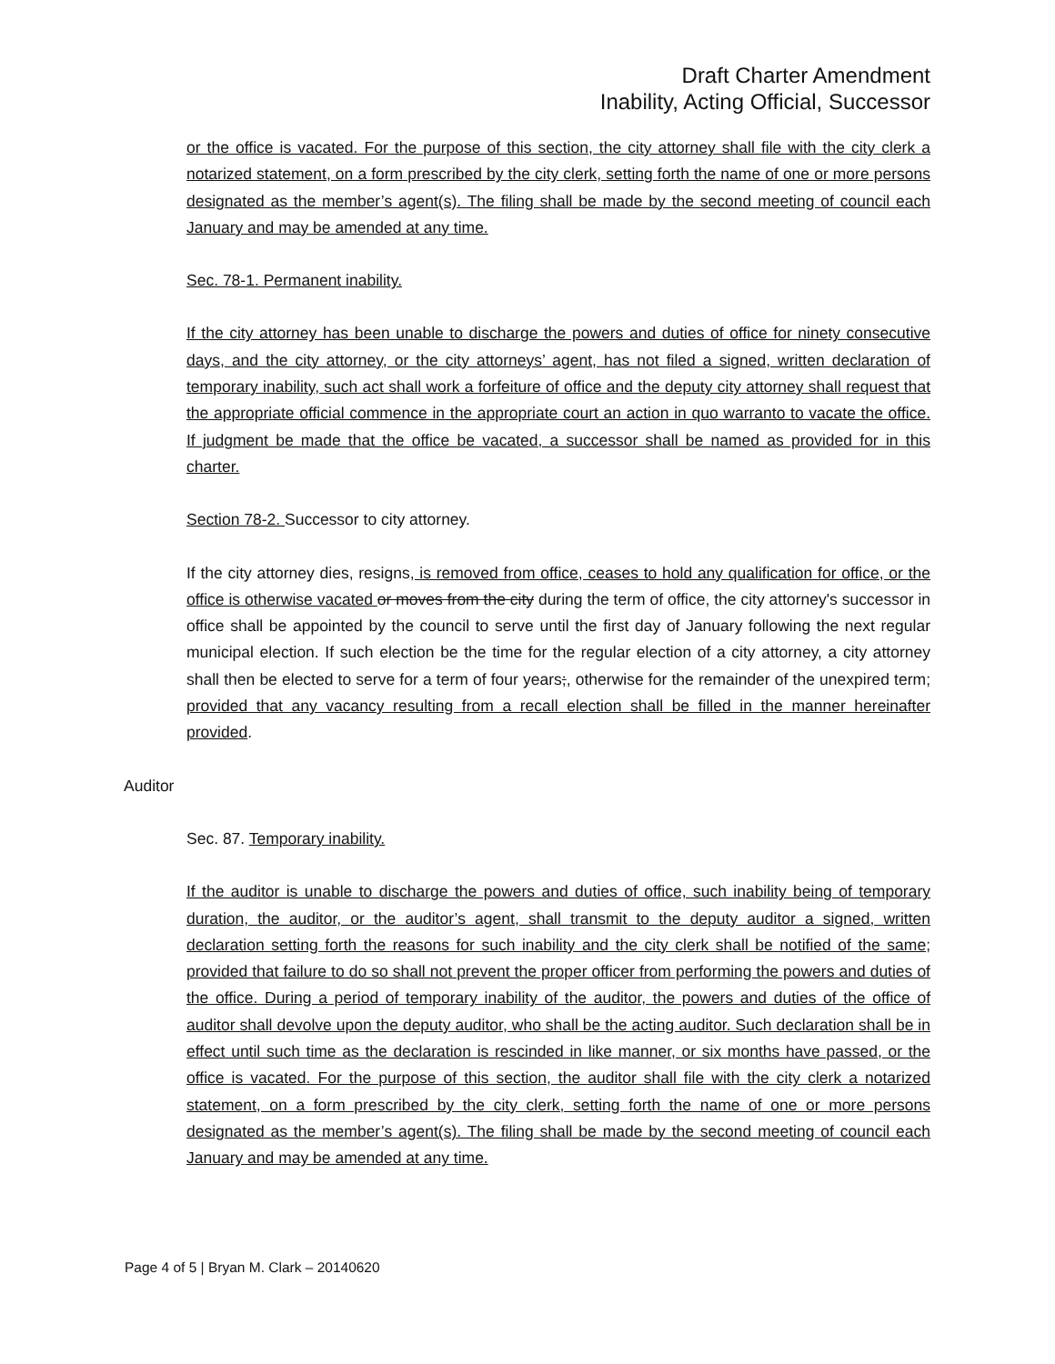Draft Charter Amendment
Inability, Acting Official, Successor
or the office is vacated. For the purpose of this section, the city attorney shall file with the city clerk a notarized statement, on a form prescribed by the city clerk, setting forth the name of one or more persons designated as the member’s agent(s). The filing shall be made by the second meeting of council each January and may be amended at any time.
Sec. 78-1. Permanent inability.
If the city attorney has been unable to discharge the powers and duties of office for ninety consecutive days, and the city attorney, or the city attorneys’ agent, has not filed a signed, written declaration of temporary inability, such act shall work a forfeiture of office and the deputy city attorney shall request that the appropriate official commence in the appropriate court an action in quo warranto to vacate the office. If judgment be made that the office be vacated, a successor shall be named as provided for in this charter.
Section 78-2. Successor to city attorney.
If the city attorney dies, resigns, is removed from office, ceases to hold any qualification for office, or the office is otherwise vacated or moves from the city during the term of office, the city attorney's successor in office shall be appointed by the council to serve until the first day of January following the next regular municipal election. If such election be the time for the regular election of a city attorney, a city attorney shall then be elected to serve for a term of four years;, otherwise for the remainder of the unexpired term; provided that any vacancy resulting from a recall election shall be filled in the manner hereinafter provided.
Auditor
Sec. 87. Temporary inability.
If the auditor is unable to discharge the powers and duties of office, such inability being of temporary duration, the auditor, or the auditor’s agent, shall transmit to the deputy auditor a signed, written declaration setting forth the reasons for such inability and the city clerk shall be notified of the same; provided that failure to do so shall not prevent the proper officer from performing the powers and duties of the office. During a period of temporary inability of the auditor, the powers and duties of the office of auditor shall devolve upon the deputy auditor, who shall be the acting auditor. Such declaration shall be in effect until such time as the declaration is rescinded in like manner, or six months have passed, or the office is vacated. For the purpose of this section, the auditor shall file with the city clerk a notarized statement, on a form prescribed by the city clerk, setting forth the name of one or more persons designated as the member’s agent(s). The filing shall be made by the second meeting of council each January and may be amended at any time.
Page 4 of 5 | Bryan M. Clark – 20140620